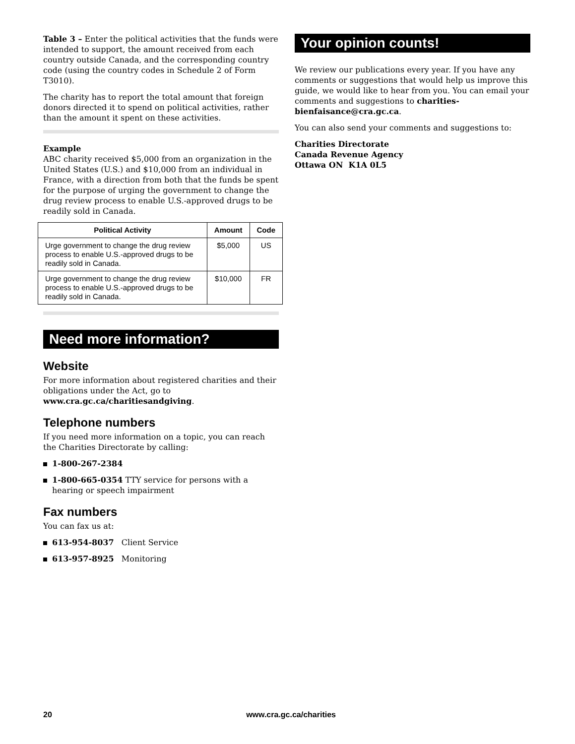Table 3 – Enter the political activities that the funds were intended to support, the amount received from each country outside Canada, and the corresponding country code (using the country codes in Schedule 2 of Form T3010).
The charity has to report the total amount that foreign donors directed it to spend on political activities, rather than the amount it spent on these activities.
Example
ABC charity received $5,000 from an organization in the United States (U.S.) and $10,000 from an individual in France, with a direction from both that the funds be spent for the purpose of urging the government to change the drug review process to enable U.S.-approved drugs to be readily sold in Canada.
| Political Activity | Amount | Code |
| --- | --- | --- |
| Urge government to change the drug review process to enable U.S.-approved drugs to be readily sold in Canada. | $5,000 | US |
| Urge government to change the drug review process to enable U.S.-approved drugs to be readily sold in Canada. | $10,000 | FR |
Need more information?
Website
For more information about registered charities and their obligations under the Act, go to www.cra.gc.ca/charitiesandgiving.
Telephone numbers
If you need more information on a topic, you can reach the Charities Directorate by calling:
1-800-267-2384
1-800-665-0354 TTY service for persons with a hearing or speech impairment
Fax numbers
You can fax us at:
613-954-8037 Client Service
613-957-8925 Monitoring
Your opinion counts!
We review our publications every year. If you have any comments or suggestions that would help us improve this guide, we would like to hear from you. You can email your comments and suggestions to charities-bienfaisance@cra.gc.ca.
You can also send your comments and suggestions to:
Charities Directorate
Canada Revenue Agency
Ottawa ON K1A 0L5
20 www.cra.gc.ca/charities